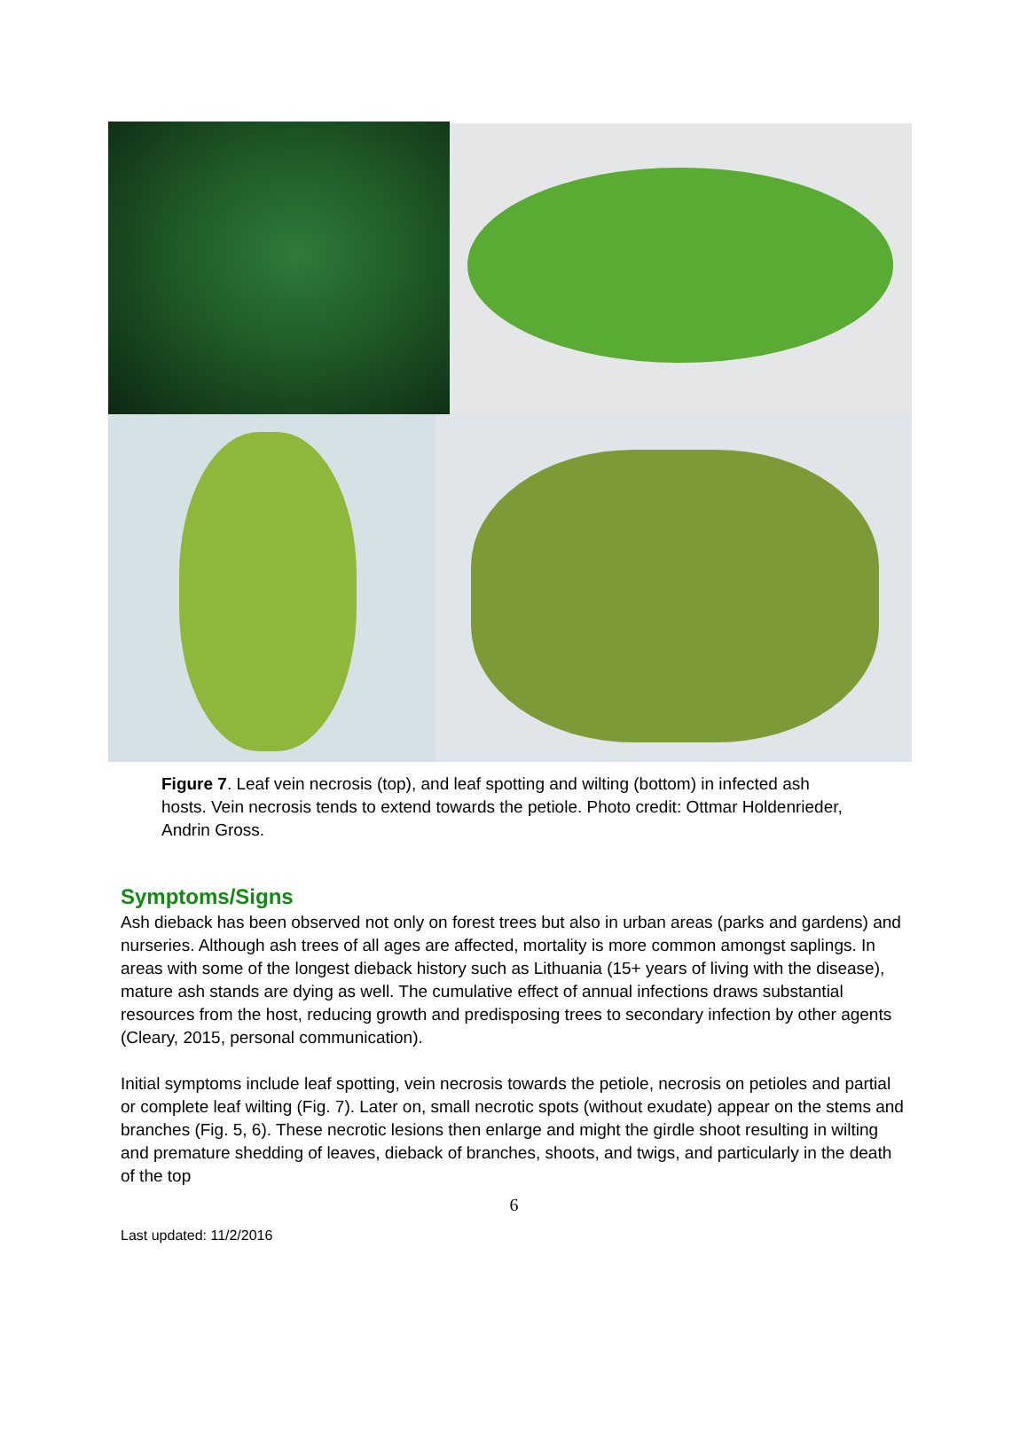Figure 7. Leaf vein necrosis (top), and leaf spotting and wilting (bottom) in infected ash hosts. Vein necrosis tends to extend towards the petiole. Photo credit: Ottmar Holdenrieder, Andrin Gross.
Symptoms/Signs
Ash dieback has been observed not only on forest trees but also in urban areas (parks and gardens) and nurseries. Although ash trees of all ages are affected, mortality is more common amongst saplings. In areas with some of the longest dieback history such as Lithuania (15+ years of living with the disease), mature ash stands are dying as well. The cumulative effect of annual infections draws substantial resources from the host, reducing growth and predisposing trees to secondary infection by other agents (Cleary, 2015, personal communication).
Initial symptoms include leaf spotting, vein necrosis towards the petiole, necrosis on petioles and partial or complete leaf wilting (Fig. 7). Later on, small necrotic spots (without exudate) appear on the stems and branches (Fig. 5, 6). These necrotic lesions then enlarge and might the girdle shoot resulting in wilting and premature shedding of leaves, dieback of branches, shoots, and twigs, and particularly in the death of the top
6
Last updated: 11/2/2016